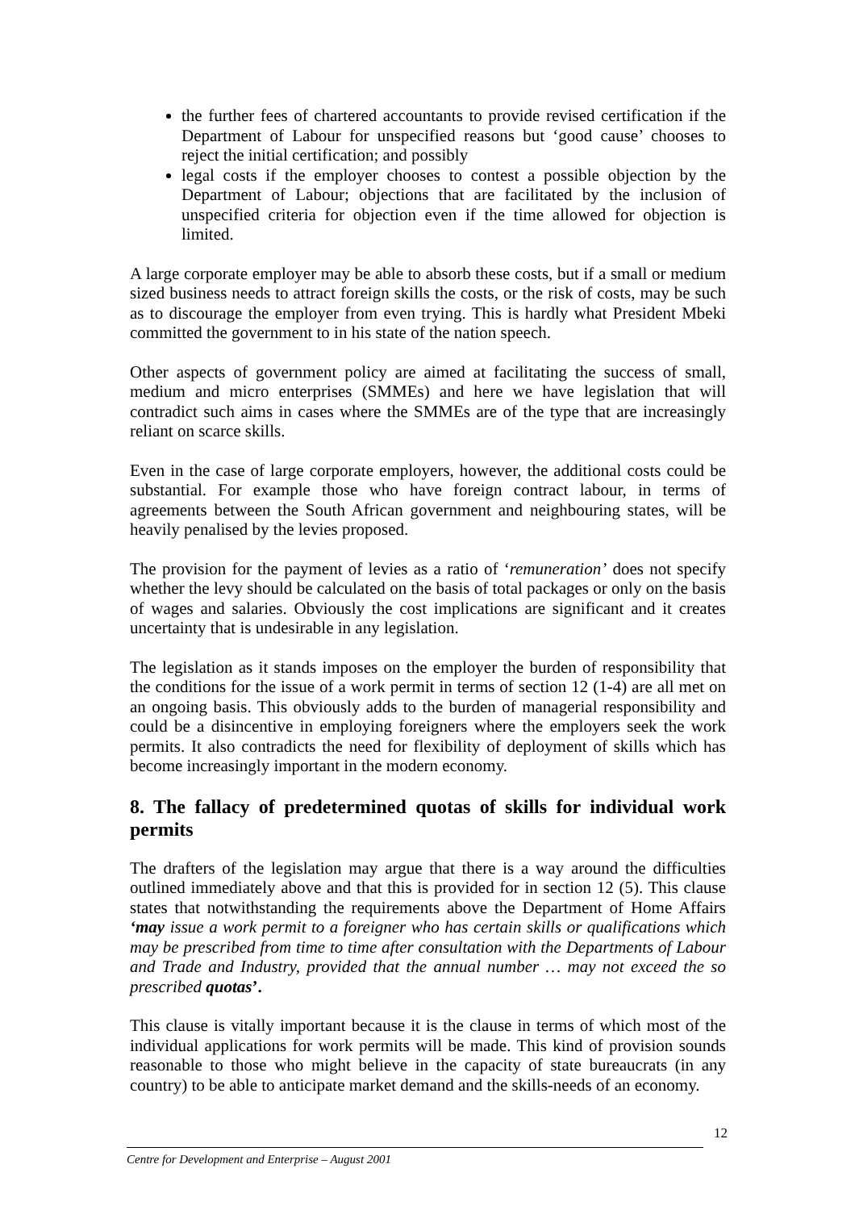the further fees of chartered accountants to provide revised certification if the Department of Labour for unspecified reasons but ‘good cause’ chooses to reject the initial certification; and possibly
legal costs if the employer chooses to contest a possible objection by the Department of Labour; objections that are facilitated by the inclusion of unspecified criteria for objection even if the time allowed for objection is limited.
A large corporate employer may be able to absorb these costs, but if a small or medium sized business needs to attract foreign skills the costs, or the risk of costs, may be such as to discourage the employer from even trying. This is hardly what President Mbeki committed the government to in his state of the nation speech.
Other aspects of government policy are aimed at facilitating the success of small, medium and micro enterprises (SMMEs) and here we have legislation that will contradict such aims in cases where the SMMEs are of the type that are increasingly reliant on scarce skills.
Even in the case of large corporate employers, however, the additional costs could be substantial. For example those who have foreign contract labour, in terms of agreements between the South African government and neighbouring states, will be heavily penalised by the levies proposed.
The provision for the payment of levies as a ratio of ‘remuneration’ does not specify whether the levy should be calculated on the basis of total packages or only on the basis of wages and salaries. Obviously the cost implications are significant and it creates uncertainty that is undesirable in any legislation.
The legislation as it stands imposes on the employer the burden of responsibility that the conditions for the issue of a work permit in terms of section 12 (1-4) are all met on an ongoing basis. This obviously adds to the burden of managerial responsibility and could be a disincentive in employing foreigners where the employers seek the work permits. It also contradicts the need for flexibility of deployment of skills which has become increasingly important in the modern economy.
8. The fallacy of predetermined quotas of skills for individual work permits
The drafters of the legislation may argue that there is a way around the difficulties outlined immediately above and that this is provided for in section 12 (5). This clause states that notwithstanding the requirements above the Department of Home Affairs ‘may issue a work permit to a foreigner who has certain skills or qualifications which may be prescribed from time to time after consultation with the Departments of Labour and Trade and Industry, provided that the annual number … may not exceed the so prescribed quotas’.
This clause is vitally important because it is the clause in terms of which most of the individual applications for work permits will be made. This kind of provision sounds reasonable to those who might believe in the capacity of state bureaucrats (in any country) to be able to anticipate market demand and the skills-needs of an economy.
12
Centre for Development and Enterprise – August 2001